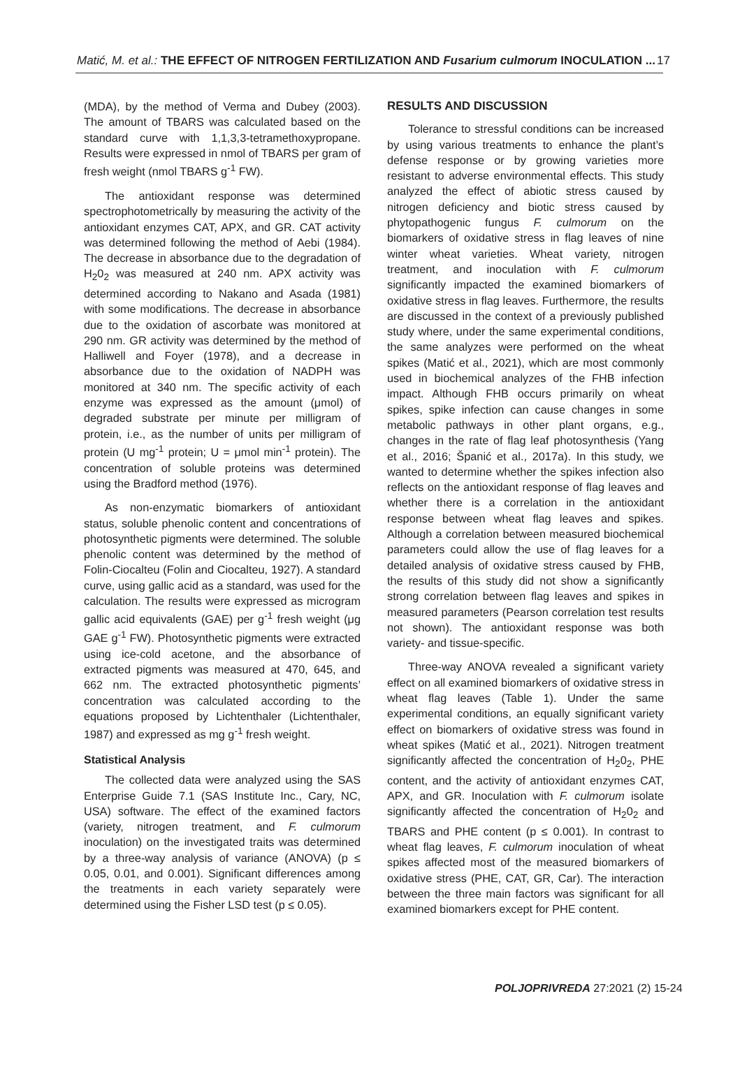Matić, M. et al.: THE EFFECT OF NITROGEN FERTILIZATION AND Fusarium culmorum INOCULATION ... 17
(MDA), by the method of Verma and Dubey (2003). The amount of TBARS was calculated based on the standard curve with 1,1,3,3-tetramethoxypropane. Results were expressed in nmol of TBARS per gram of fresh weight (nmol TBARS g<sup>-1</sup> FW).
The antioxidant response was determined spectrophotometrically by measuring the activity of the antioxidant enzymes CAT, APX, and GR. CAT activity was determined following the method of Aebi (1984). The decrease in absorbance due to the degradation of H<sub>2</sub>0<sub>2</sub> was measured at 240 nm. APX activity was determined according to Nakano and Asada (1981) with some modifications. The decrease in absorbance due to the oxidation of ascorbate was monitored at 290 nm. GR activity was determined by the method of Halliwell and Foyer (1978), and a decrease in absorbance due to the oxidation of NADPH was monitored at 340 nm. The specific activity of each enzyme was expressed as the amount (μmol) of degraded substrate per minute per milligram of protein, i.e., as the number of units per milligram of protein (U mg<sup>-1</sup> protein; U = μmol min<sup>-1</sup> protein). The concentration of soluble proteins was determined using the Bradford method (1976).
As non-enzymatic biomarkers of antioxidant status, soluble phenolic content and concentrations of photosynthetic pigments were determined. The soluble phenolic content was determined by the method of Folin-Ciocalteu (Folin and Ciocalteu, 1927). A standard curve, using gallic acid as a standard, was used for the calculation. The results were expressed as microgram gallic acid equivalents (GAE) per g<sup>-1</sup> fresh weight (μg GAE g<sup>-1</sup> FW). Photosynthetic pigments were extracted using ice-cold acetone, and the absorbance of extracted pigments was measured at 470, 645, and 662 nm. The extracted photosynthetic pigments’ concentration was calculated according to the equations proposed by Lichtenthaler (Lichtenthaler, 1987) and expressed as mg g<sup>-1</sup> fresh weight.
Statistical Analysis
The collected data were analyzed using the SAS Enterprise Guide 7.1 (SAS Institute Inc., Cary, NC, USA) software. The effect of the examined factors (variety, nitrogen treatment, and F. culmorum inoculation) on the investigated traits was determined by a three-way analysis of variance (ANOVA) (p ≤ 0.05, 0.01, and 0.001). Significant differences among the treatments in each variety separately were determined using the Fisher LSD test (p ≤ 0.05).
RESULTS AND DISCUSSION
Tolerance to stressful conditions can be increased by using various treatments to enhance the plant’s defense response or by growing varieties more resistant to adverse environmental effects. This study analyzed the effect of abiotic stress caused by nitrogen deficiency and biotic stress caused by phytopathogenic fungus F. culmorum on the biomarkers of oxidative stress in flag leaves of nine winter wheat varieties. Wheat variety, nitrogen treatment, and inoculation with F. culmorum significantly impacted the examined biomarkers of oxidative stress in flag leaves. Furthermore, the results are discussed in the context of a previously published study where, under the same experimental conditions, the same analyzes were performed on the wheat spikes (Matić et al., 2021), which are most commonly used in biochemical analyzes of the FHB infection impact. Although FHB occurs primarily on wheat spikes, spike infection can cause changes in some metabolic pathways in other plant organs, e.g., changes in the rate of flag leaf photosynthesis (Yang et al., 2016; Španić et al., 2017a). In this study, we wanted to determine whether the spikes infection also reflects on the antioxidant response of flag leaves and whether there is a correlation in the antioxidant response between wheat flag leaves and spikes. Although a correlation between measured biochemical parameters could allow the use of flag leaves for a detailed analysis of oxidative stress caused by FHB, the results of this study did not show a significantly strong correlation between flag leaves and spikes in measured parameters (Pearson correlation test results not shown). The antioxidant response was both variety- and tissue-specific.
Three-way ANOVA revealed a significant variety effect on all examined biomarkers of oxidative stress in wheat flag leaves (Table 1). Under the same experimental conditions, an equally significant variety effect on biomarkers of oxidative stress was found in wheat spikes (Matić et al., 2021). Nitrogen treatment significantly affected the concentration of H<sub>2</sub>0<sub>2</sub>, PHE content, and the activity of antioxidant enzymes CAT, APX, and GR. Inoculation with F. culmorum isolate significantly affected the concentration of H<sub>2</sub>0<sub>2</sub> and TBARS and PHE content (p ≤ 0.001). In contrast to wheat flag leaves, F. culmorum inoculation of wheat spikes affected most of the measured biomarkers of oxidative stress (PHE, CAT, GR, Car). The interaction between the three main factors was significant for all examined biomarkers except for PHE content.
POLJOPRIVREDA 27:2021 (2) 15-24